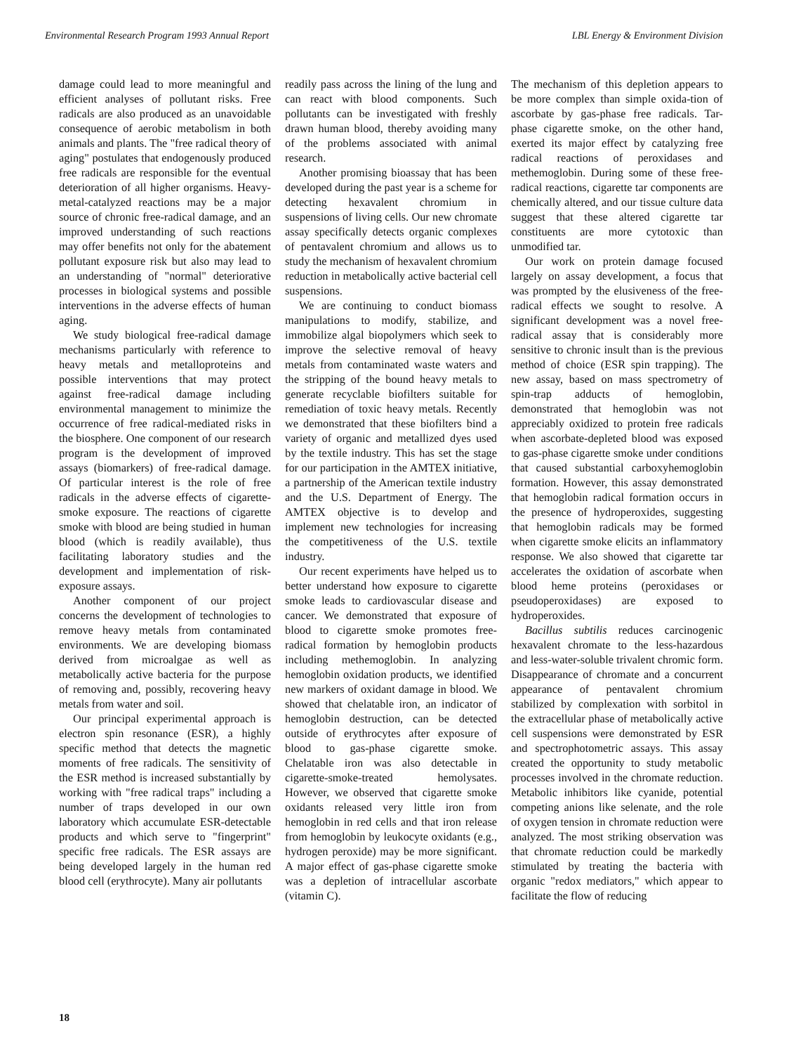Environmental Research Program 1993 Annual Report LBL Energy & Environment Division
damage could lead to more meaningful and efficient analyses of pollutant risks. Free radicals are also produced as an unavoidable consequence of aerobic metabolism in both animals and plants. The "free radical theory of aging" postulates that endogenously produced free radicals are responsible for the eventual deterioration of all higher organisms. Heavy-metal-catalyzed reactions may be a major source of chronic free-radical damage, and an improved understanding of such reactions may offer benefits not only for the abatement pollutant exposure risk but also may lead to an understanding of "normal" deteriorative processes in biological systems and possible interventions in the adverse effects of human aging.
We study biological free-radical damage mechanisms particularly with reference to heavy metals and metalloproteins and possible interventions that may protect against free-radical damage including environmental management to minimize the occurrence of free radical-mediated risks in the biosphere. One component of our research program is the development of improved assays (biomarkers) of free-radical damage. Of particular interest is the role of free radicals in the adverse effects of cigarette-smoke exposure. The reactions of cigarette smoke with blood are being studied in human blood (which is readily available), thus facilitating laboratory studies and the development and implementation of risk-exposure assays.
Another component of our project concerns the development of technologies to remove heavy metals from contaminated environments. We are developing biomass derived from microalgae as well as metabolically active bacteria for the purpose of removing and, possibly, recovering heavy metals from water and soil.
Our principal experimental approach is electron spin resonance (ESR), a highly specific method that detects the magnetic moments of free radicals. The sensitivity of the ESR method is increased substantially by working with "free radical traps" including a number of traps developed in our own laboratory which accumulate ESR-detectable products and which serve to "fingerprint" specific free radicals. The ESR assays are being developed largely in the human red blood cell (erythrocyte). Many air pollutants
readily pass across the lining of the lung and can react with blood components. Such pollutants can be investigated with freshly drawn human blood, thereby avoiding many of the problems associated with animal research.
Another promising bioassay that has been developed during the past year is a scheme for detecting hexavalent chromium in suspensions of living cells. Our new chromate assay specifically detects organic complexes of pentavalent chromium and allows us to study the mechanism of hexavalent chromium reduction in metabolically active bacterial cell suspensions.
We are continuing to conduct biomass manipulations to modify, stabilize, and immobilize algal biopolymers which seek to improve the selective removal of heavy metals from contaminated waste waters and the stripping of the bound heavy metals to generate recyclable biofilters suitable for remediation of toxic heavy metals. Recently we demonstrated that these biofilters bind a variety of organic and metallized dyes used by the textile industry. This has set the stage for our participation in the AMTEX initiative, a partnership of the American textile industry and the U.S. Department of Energy. The AMTEX objective is to develop and implement new technologies for increasing the competitiveness of the U.S. textile industry.
Our recent experiments have helped us to better understand how exposure to cigarette smoke leads to cardiovascular disease and cancer. We demonstrated that exposure of blood to cigarette smoke promotes free-radical formation by hemoglobin products including methemoglobin. In analyzing hemoglobin oxidation products, we identified new markers of oxidant damage in blood. We showed that chelatable iron, an indicator of hemoglobin destruction, can be detected outside of erythrocytes after exposure of blood to gas-phase cigarette smoke. Chelatable iron was also detectable in cigarette-smoke-treated hemolysates. However, we observed that cigarette smoke oxidants released very little iron from hemoglobin in red cells and that iron release from hemoglobin by leukocyte oxidants (e.g., hydrogen peroxide) may be more significant. A major effect of gas-phase cigarette smoke was a depletion of intracellular ascorbate (vitamin C).
The mechanism of this depletion appears to be more complex than simple oxida-tion of ascorbate by gas-phase free radicals. Tar-phase cigarette smoke, on the other hand, exerted its major effect by catalyzing free radical reactions of peroxidases and methemoglobin. During some of these free-radical reactions, cigarette tar components are chemically altered, and our tissue culture data suggest that these altered cigarette tar constituents are more cytotoxic than unmodified tar.
Our work on protein damage focused largely on assay development, a focus that was prompted by the elusiveness of the free-radical effects we sought to resolve. A significant development was a novel free-radical assay that is considerably more sensitive to chronic insult than is the previous method of choice (ESR spin trapping). The new assay, based on mass spectrometry of spin-trap adducts of hemoglobin, demonstrated that hemoglobin was not appreciably oxidized to protein free radicals when ascorbate-depleted blood was exposed to gas-phase cigarette smoke under conditions that caused substantial carboxyhemoglobin formation. However, this assay demonstrated that hemoglobin radical formation occurs in the presence of hydroperoxides, suggesting that hemoglobin radicals may be formed when cigarette smoke elicits an inflammatory response. We also showed that cigarette tar accelerates the oxidation of ascorbate when blood heme proteins (peroxidases or pseudoperoxidases) are exposed to hydroperoxides.
Bacillus subtilis reduces carcinogenic hexavalent chromate to the less-hazardous and less-water-soluble trivalent chromic form. Disappearance of chromate and a concurrent appearance of pentavalent chromium stabilized by complexation with sorbitol in the extracellular phase of metabolically active cell suspensions were demonstrated by ESR and spectrophotometric assays. This assay created the opportunity to study metabolic processes involved in the chromate reduction. Metabolic inhibitors like cyanide, potential competing anions like selenate, and the role of oxygen tension in chromate reduction were analyzed. The most striking observation was that chromate reduction could be markedly stimulated by treating the bacteria with organic "redox mediators," which appear to facilitate the flow of reducing
18